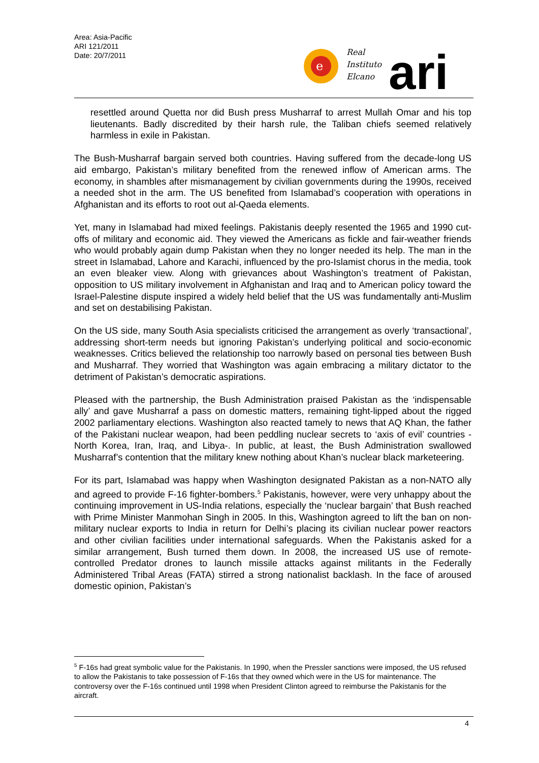Area: Asia-Pacific
ARI 121/2011
Date: 20/7/2011
e
Real
Instituto
Elcano
ari
resettled around Quetta nor did Bush press Musharraf to arrest Mullah Omar and his top lieutenants. Badly discredited by their harsh rule, the Taliban chiefs seemed relatively harmless in exile in Pakistan.
The Bush-Musharraf bargain served both countries. Having suffered from the decade-long US aid embargo, Pakistan’s military benefited from the renewed inflow of American arms. The economy, in shambles after mismanagement by civilian governments during the 1990s, received a needed shot in the arm. The US benefited from Islamabad’s cooperation with operations in Afghanistan and its efforts to root out al-Qaeda elements.
Yet, many in Islamabad had mixed feelings. Pakistanis deeply resented the 1965 and 1990 cut-offs of military and economic aid. They viewed the Americans as fickle and fair-weather friends who would probably again dump Pakistan when they no longer needed its help. The man in the street in Islamabad, Lahore and Karachi, influenced by the pro-Islamist chorus in the media, took an even bleaker view. Along with grievances about Washington’s treatment of Pakistan, opposition to US military involvement in Afghanistan and Iraq and to American policy toward the Israel-Palestine dispute inspired a widely held belief that the US was fundamentally anti-Muslim and set on destabilising Pakistan.
On the US side, many South Asia specialists criticised the arrangement as overly ‘transactional’, addressing short-term needs but ignoring Pakistan’s underlying political and socio-economic weaknesses. Critics believed the relationship too narrowly based on personal ties between Bush and Musharraf. They worried that Washington was again embracing a military dictator to the detriment of Pakistan’s democratic aspirations.
Pleased with the partnership, the Bush Administration praised Pakistan as the ‘indispensable ally’ and gave Musharraf a pass on domestic matters, remaining tight-lipped about the rigged 2002 parliamentary elections. Washington also reacted tamely to news that AQ Khan, the father of the Pakistani nuclear weapon, had been peddling nuclear secrets to ‘axis of evil’ countries -North Korea, Iran, Iraq, and Libya-. In public, at least, the Bush Administration swallowed Musharraf’s contention that the military knew nothing about Khan’s nuclear black marketeering.
For its part, Islamabad was happy when Washington designated Pakistan as a non-NATO ally and agreed to provide F-16 fighter-bombers.<sup>5</sup> Pakistanis, however, were very unhappy about the continuing improvement in US-India relations, especially the ‘nuclear bargain’ that Bush reached with Prime Minister Manmohan Singh in 2005. In this, Washington agreed to lift the ban on non-military nuclear exports to India in return for Delhi’s placing its civilian nuclear power reactors and other civilian facilities under international safeguards. When the Pakistanis asked for a similar arrangement, Bush turned them down. In 2008, the increased US use of remote-controlled Predator drones to launch missile attacks against militants in the Federally Administered Tribal Areas (FATA) stirred a strong nationalist backlash. In the face of aroused domestic opinion, Pakistan’s
<sup>5</sup> F-16s had great symbolic value for the Pakistanis. In 1990, when the Pressler sanctions were imposed, the US refused to allow the Pakistanis to take possession of F-16s that they owned which were in the US for maintenance. The controversy over the F-16s continued until 1998 when President Clinton agreed to reimburse the Pakistanis for the aircraft.
4